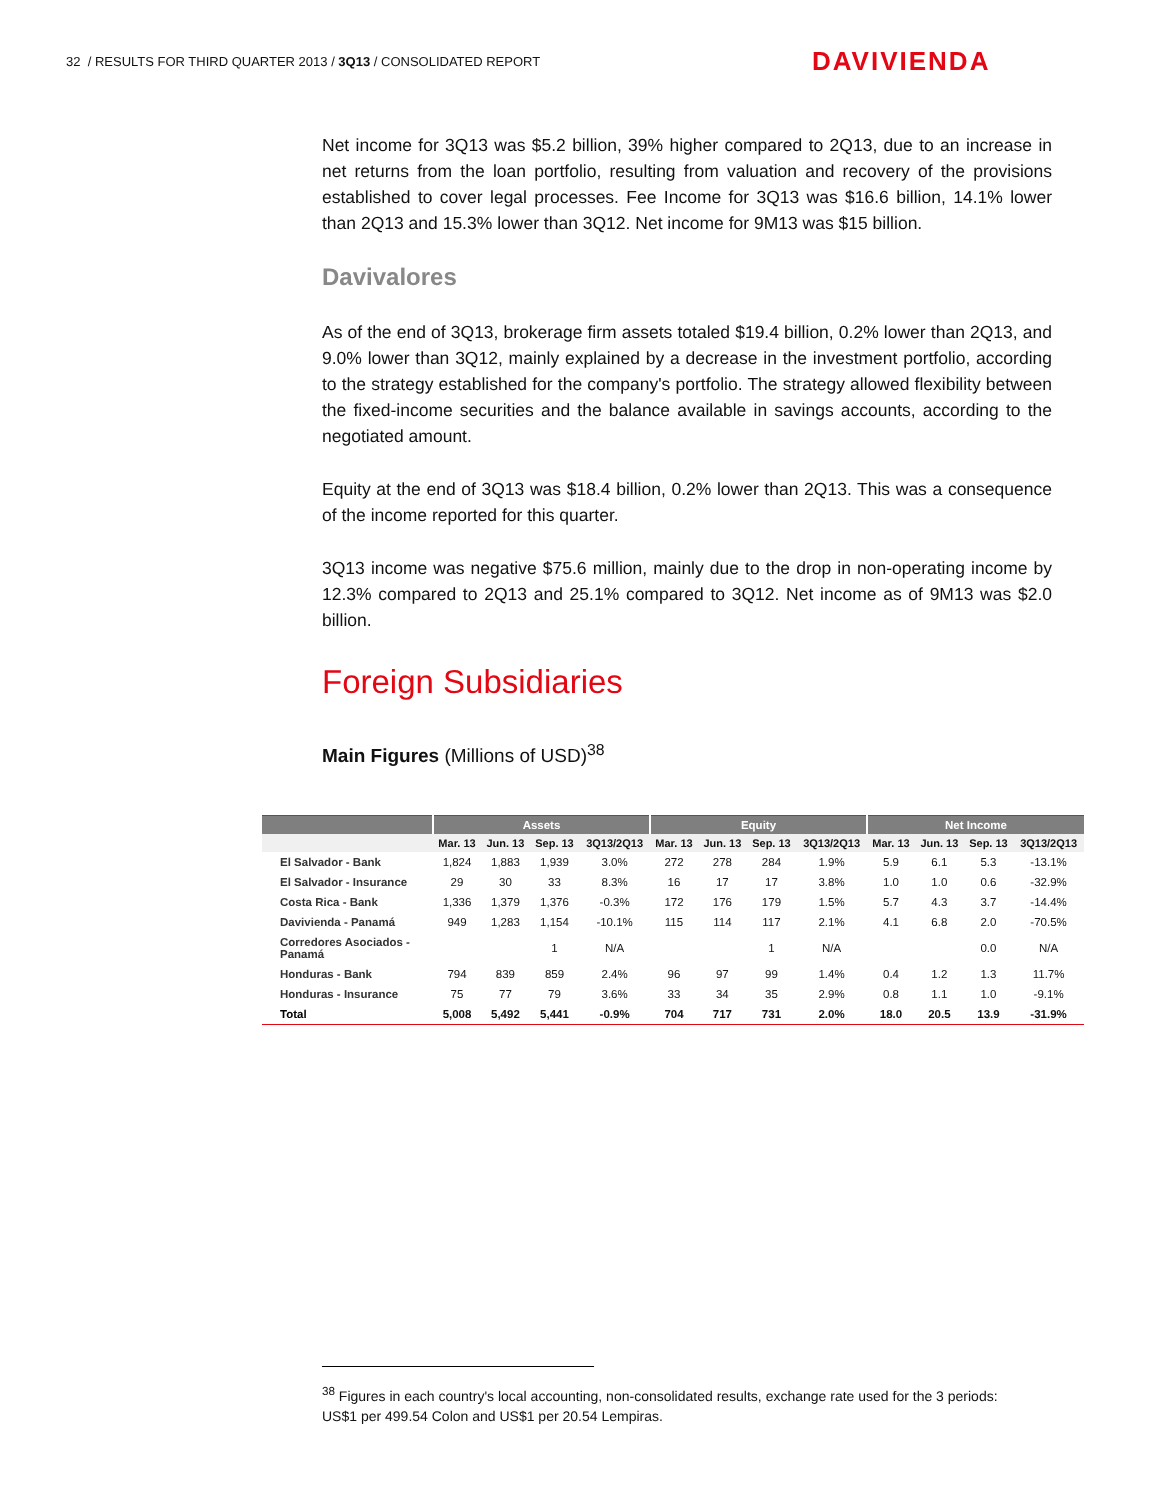32 / RESULTS FOR THIRD QUARTER 2013 / 3Q13 / CONSOLIDATED REPORT
DAVIVIENDA
Net income for 3Q13 was $5.2 billion, 39% higher compared to 2Q13, due to an increase in net returns from the loan portfolio, resulting from valuation and recovery of the provisions established to cover legal processes. Fee Income for 3Q13 was $16.6 billion, 14.1% lower than 2Q13 and 15.3% lower than 3Q12. Net income for 9M13 was $15 billion.
Davivalores
As of the end of 3Q13, brokerage firm assets totaled $19.4 billion, 0.2% lower than 2Q13, and 9.0% lower than 3Q12, mainly explained by a decrease in the investment portfolio, according to the strategy established for the company's portfolio. The strategy allowed flexibility between the fixed-income securities and the balance available in savings accounts, according to the negotiated amount.
Equity at the end of 3Q13 was $18.4 billion, 0.2% lower than 2Q13. This was a consequence of the income reported for this quarter.
3Q13 income was negative $75.6 million, mainly due to the drop in non-operating income by 12.3% compared to 2Q13 and 25.1% compared to 3Q12. Net income as of 9M13 was $2.0 billion.
Foreign Subsidiaries
Main Figures (Millions of USD)<sup>38</sup>
| | Assets | | | | Equity | | | | Net Income | | | |
| --- | --- | --- | --- | --- | --- | --- | --- | --- | --- | --- | --- | --- |
| | Mar. 13 | Jun. 13 | Sep. 13 | 3Q13/2Q13 | Mar. 13 | Jun. 13 | Sep. 13 | 3Q13/2Q13 | Mar. 13 | Jun. 13 | Sep. 13 | 3Q13/2Q13 |
| El Salvador - Bank | 1,824 | 1,883 | 1,939 | 3.0% | 272 | 278 | 284 | 1.9% | 5.9 | 6.1 | 5.3 | -13.1% |
| El Salvador - Insurance | 29 | 30 | 33 | 8.3% | 16 | 17 | 17 | 3.8% | 1.0 | 1.0 | 0.6 | -32.9% |
| Costa Rica - Bank | 1,336 | 1,379 | 1,376 | -0.3% | 172 | 176 | 179 | 1.5% | 5.7 | 4.3 | 3.7 | -14.4% |
| Davivienda - Panamá | 949 | 1,283 | 1,154 | -10.1% | 115 | 114 | 117 | 2.1% | 4.1 | 6.8 | 2.0 | -70.5% |
| Corredores Asociados - Panamá | | | 1 | N/A | | | 1 | N/A | | | 0.0 | N/A |
| Honduras - Bank | 794 | 839 | 859 | 2.4% | 96 | 97 | 99 | 1.4% | 0.4 | 1.2 | 1.3 | 11.7% |
| Honduras - Insurance | 75 | 77 | 79 | 3.6% | 33 | 34 | 35 | 2.9% | 0.8 | 1.1 | 1.0 | -9.1% |
| Total | 5,008 | 5,492 | 5,441 | -0.9% | 704 | 717 | 731 | 2.0% | 18.0 | 20.5 | 13.9 | -31.9% |
<sup>38</sup> Figures in each country's local accounting, non-consolidated results, exchange rate used for the 3 periods: US$1 per 499.54 Colon and US$1 per 20.54 Lempiras.